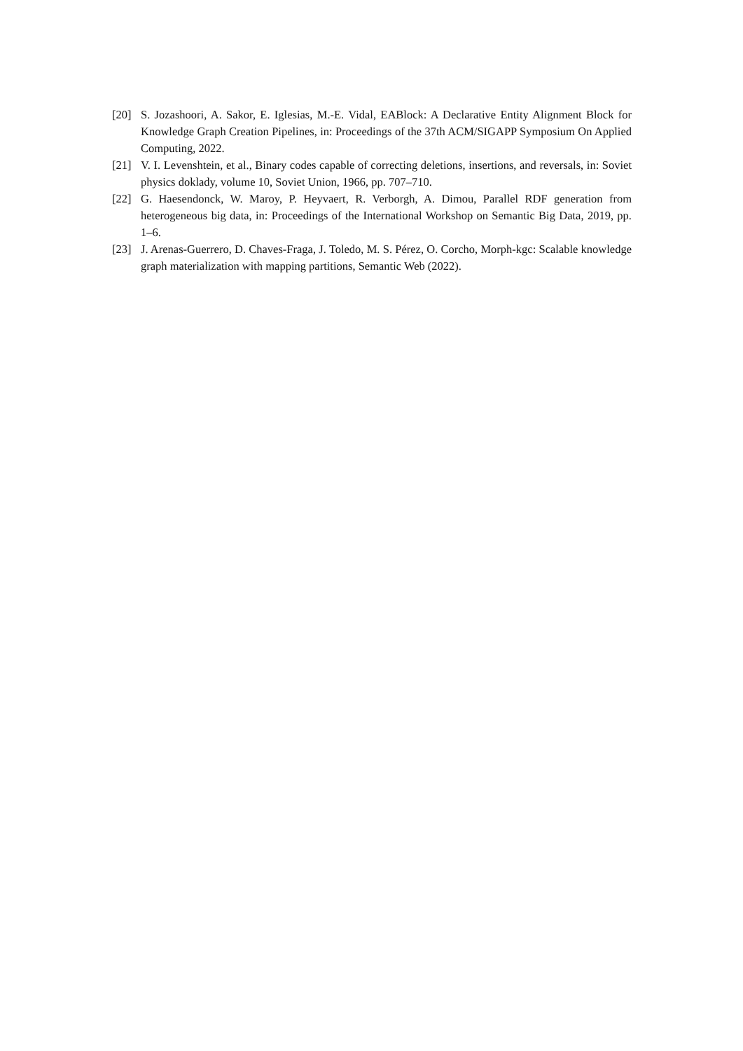[20] S. Jozashoori, A. Sakor, E. Iglesias, M.-E. Vidal, EABlock: A Declarative Entity Alignment Block for Knowledge Graph Creation Pipelines, in: Proceedings of the 37th ACM/SIGAPP Symposium On Applied Computing, 2022.
[21] V. I. Levenshtein, et al., Binary codes capable of correcting deletions, insertions, and reversals, in: Soviet physics doklady, volume 10, Soviet Union, 1966, pp. 707–710.
[22] G. Haesendonck, W. Maroy, P. Heyvaert, R. Verborgh, A. Dimou, Parallel RDF generation from heterogeneous big data, in: Proceedings of the International Workshop on Semantic Big Data, 2019, pp. 1–6.
[23] J. Arenas-Guerrero, D. Chaves-Fraga, J. Toledo, M. S. Pérez, O. Corcho, Morph-kgc: Scalable knowledge graph materialization with mapping partitions, Semantic Web (2022).